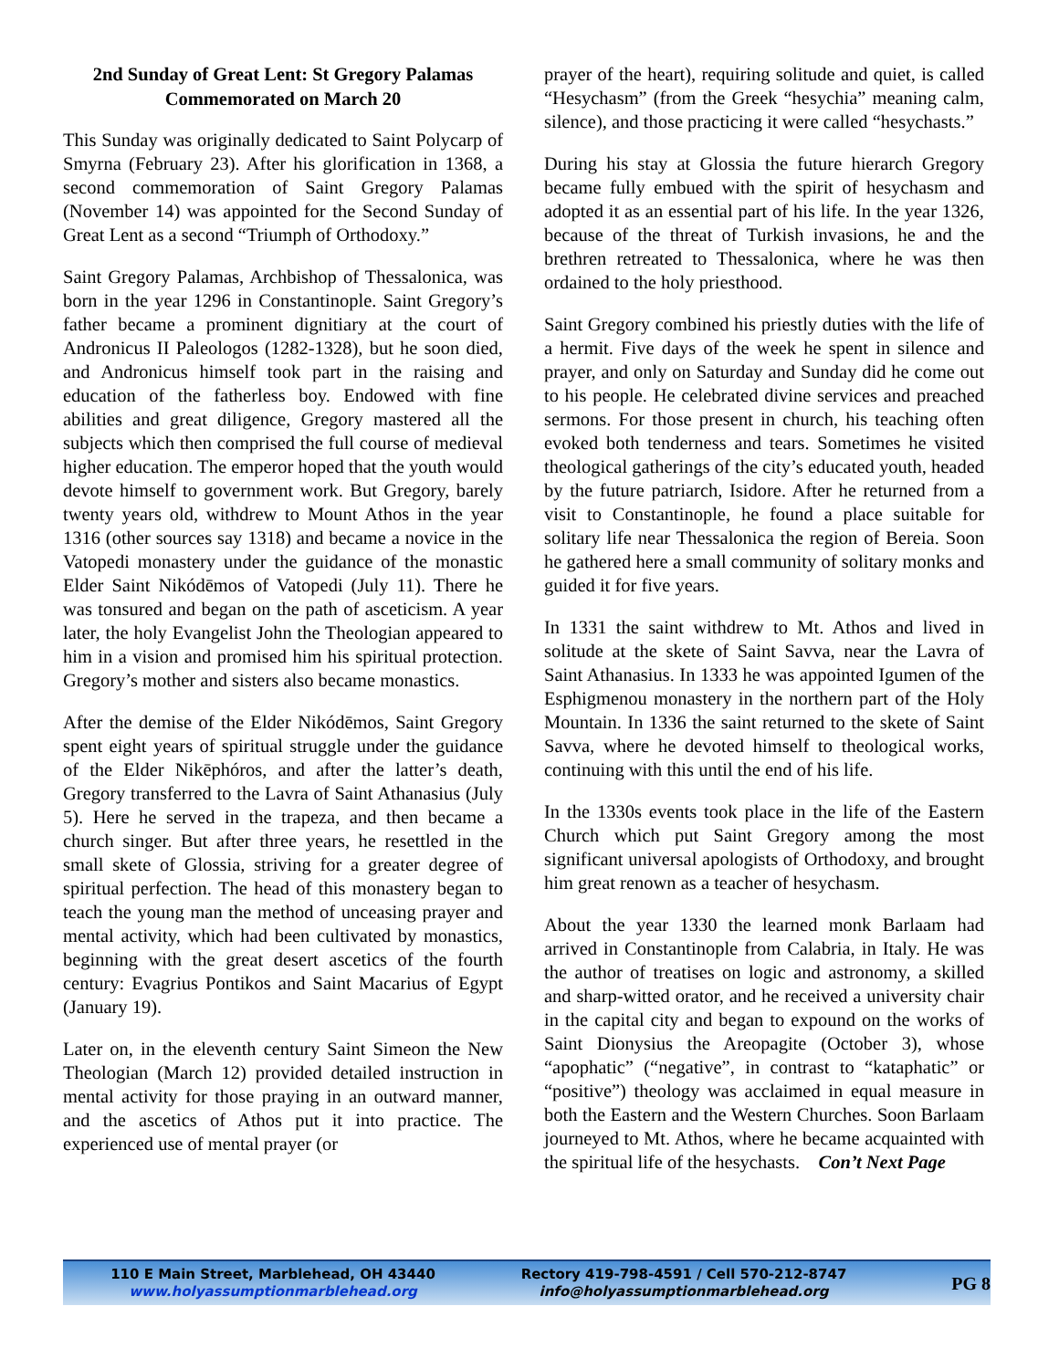2nd Sunday of Great Lent: St Gregory Palamas
Commemorated on March 20
This Sunday was originally dedicated to Saint Polycarp of Smyrna (February 23). After his glorification in 1368, a second commemoration of Saint Gregory Palamas (November 14) was appointed for the Second Sunday of Great Lent as a second “Triumph of Orthodoxy.”
Saint Gregory Palamas, Archbishop of Thessalonica, was born in the year 1296 in Constantinople. Saint Gregory’s father became a prominent dignitiary at the court of Andronicus II Paleologos (1282-1328), but he soon died, and Andronicus himself took part in the raising and education of the fatherless boy. Endowed with fine abilities and great diligence, Gregory mastered all the subjects which then comprised the full course of medieval higher education. The emperor hoped that the youth would devote himself to government work. But Gregory, barely twenty years old, withdrew to Mount Athos in the year 1316 (other sources say 1318) and became a novice in the Vatopedi monastery under the guidance of the monastic Elder Saint Nikódēmos of Vatopedi (July 11). There he was tonsured and began on the path of asceticism. A year later, the holy Evangelist John the Theologian appeared to him in a vision and promised him his spiritual protection. Gregory’s mother and sisters also became monastics.
After the demise of the Elder Nikódēmos, Saint Gregory spent eight years of spiritual struggle under the guidance of the Elder Nikēphóros, and after the latter’s death, Gregory transferred to the Lavra of Saint Athanasius (July 5). Here he served in the trapeza, and then became a church singer. But after three years, he resettled in the small skete of Glossia, striving for a greater degree of spiritual perfection. The head of this monastery began to teach the young man the method of unceasing prayer and mental activity, which had been cultivated by monastics, beginning with the great desert ascetics of the fourth century: Evagrius Pontikos and Saint Macarius of Egypt (January 19).
Later on, in the eleventh century Saint Simeon the New Theologian (March 12) provided detailed instruction in mental activity for those praying in an outward manner, and the ascetics of Athos put it into practice. The experienced use of mental prayer (or
prayer of the heart), requiring solitude and quiet, is called “Hesychasm” (from the Greek “hesychia” meaning calm, silence), and those practicing it were called “hesychasts.”
During his stay at Glossia the future hierarch Gregory became fully embued with the spirit of hesychasm and adopted it as an essential part of his life. In the year 1326, because of the threat of Turkish invasions, he and the brethren retreated to Thessalonica, where he was then ordained to the holy priesthood.
Saint Gregory combined his priestly duties with the life of a hermit. Five days of the week he spent in silence and prayer, and only on Saturday and Sunday did he come out to his people. He celebrated divine services and preached sermons. For those present in church, his teaching often evoked both tenderness and tears. Sometimes he visited theological gatherings of the city’s educated youth, headed by the future patriarch, Isidore. After he returned from a visit to Constantinople, he found a place suitable for solitary life near Thessalonica the region of Bereia. Soon he gathered here a small community of solitary monks and guided it for five years.
In 1331 the saint withdrew to Mt. Athos and lived in solitude at the skete of Saint Savva, near the Lavra of Saint Athanasius. In 1333 he was appointed Igumen of the Esphigmenou monastery in the northern part of the Holy Mountain. In 1336 the saint returned to the skete of Saint Savva, where he devoted himself to theological works, continuing with this until the end of his life.
In the 1330s events took place in the life of the Eastern Church which put Saint Gregory among the most significant universal apologists of Orthodoxy, and brought him great renown as a teacher of hesychasm.
About the year 1330 the learned monk Barlaam had arrived in Constantinople from Calabria, in Italy. He was the author of treatises on logic and astronomy, a skilled and sharp-witted orator, and he received a university chair in the capital city and began to expound on the works of Saint Dionysius the Areopagite (October 3), whose “apophatic” (“negative”, in contrast to “kataphatic” or “positive”) theology was acclaimed in equal measure in both the Eastern and the Western Churches. Soon Barlaam journeyed to Mt. Athos, where he became acquainted with the spiritual life of the hesychasts. Con’t Next Page
110 E Main Street, Marblehead, OH 43440
www.holyassumptionmarblehead.org
Rectory 419-798-4591 / Cell 570-212-8747
info@holyassumptionmarblehead.org
PG 8